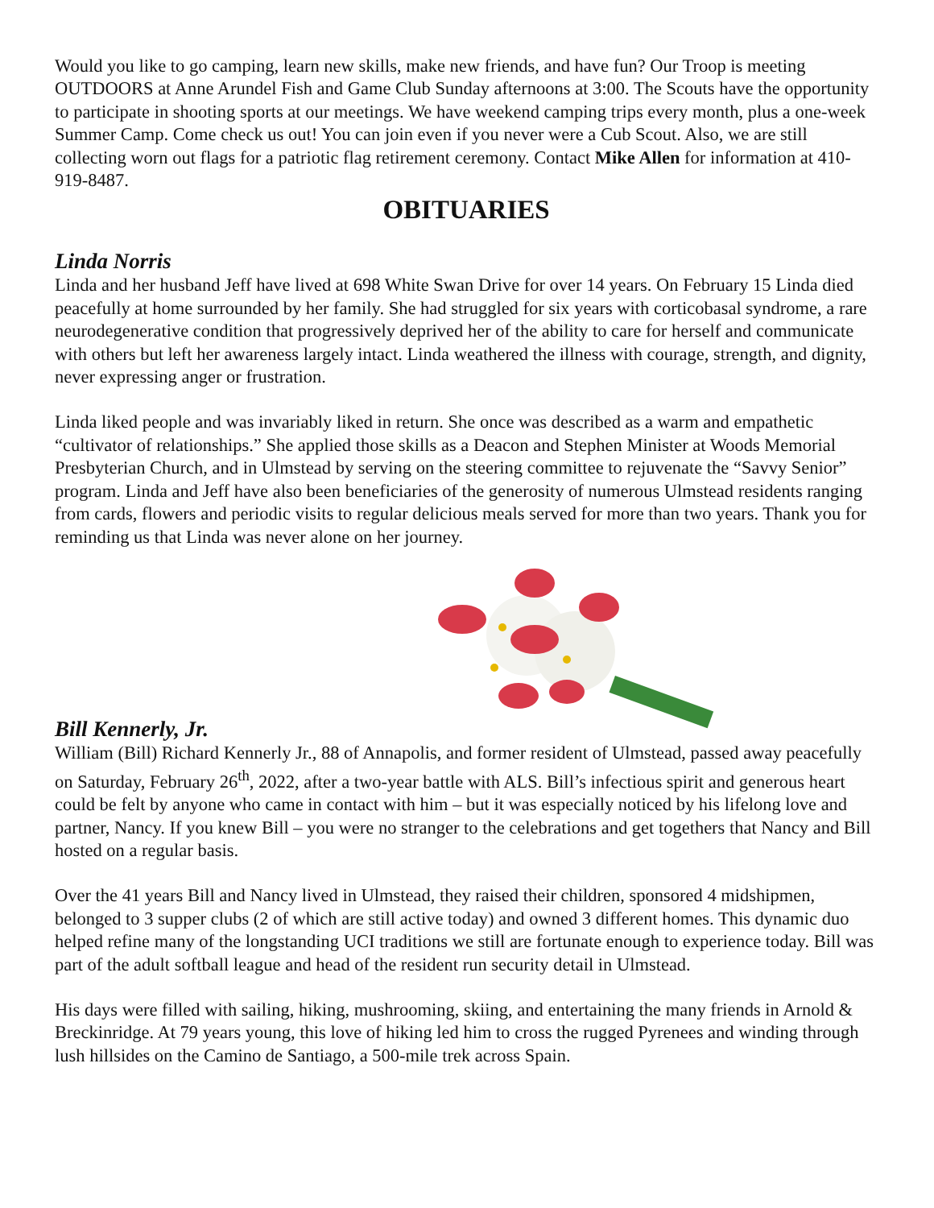Would you like to go camping, learn new skills, make new friends, and have fun? Our Troop is meeting OUTDOORS at Anne Arundel Fish and Game Club Sunday afternoons at 3:00. The Scouts have the opportunity to participate in shooting sports at our meetings. We have weekend camping trips every month, plus a one-week Summer Camp. Come check us out! You can join even if you never were a Cub Scout. Also, we are still collecting worn out flags for a patriotic flag retirement ceremony. Contact Mike Allen for information at 410-919-8487.
OBITUARIES
Linda Norris
Linda and her husband Jeff have lived at 698 White Swan Drive for over 14 years. On February 15 Linda died peacefully at home surrounded by her family. She had struggled for six years with corticobasal syndrome, a rare neurodegenerative condition that progressively deprived her of the ability to care for herself and communicate with others but left her awareness largely intact. Linda weathered the illness with courage, strength, and dignity, never expressing anger or frustration.
Linda liked people and was invariably liked in return. She once was described as a warm and empathetic “cultivator of relationships.” She applied those skills as a Deacon and Stephen Minister at Woods Memorial Presbyterian Church, and in Ulmstead by serving on the steering committee to rejuvenate the “Savvy Senior” program. Linda and Jeff have also been beneficiaries of the generosity of numerous Ulmstead residents ranging from cards, flowers and periodic visits to regular delicious meals served for more than two years. Thank you for reminding us that Linda was never alone on her journey.
Bill Kennerly, Jr.
William (Bill) Richard Kennerly Jr., 88 of Annapolis, and former resident of Ulmstead, passed away peacefully on Saturday, February 26<sup>th</sup>, 2022, after a two-year battle with ALS. Bill’s infectious spirit and generous heart could be felt by anyone who came in contact with him – but it was especially noticed by his lifelong love and partner, Nancy. If you knew Bill – you were no stranger to the celebrations and get togethers that Nancy and Bill hosted on a regular basis.
Over the 41 years Bill and Nancy lived in Ulmstead, they raised their children, sponsored 4 midshipmen, belonged to 3 supper clubs (2 of which are still active today) and owned 3 different homes. This dynamic duo helped refine many of the longstanding UCI traditions we still are fortunate enough to experience today. Bill was part of the adult softball league and head of the resident run security detail in Ulmstead.
His days were filled with sailing, hiking, mushrooming, skiing, and entertaining the many friends in Arnold & Breckinridge. At 79 years young, this love of hiking led him to cross the rugged Pyrenees and winding through lush hillsides on the Camino de Santiago, a 500-mile trek across Spain.